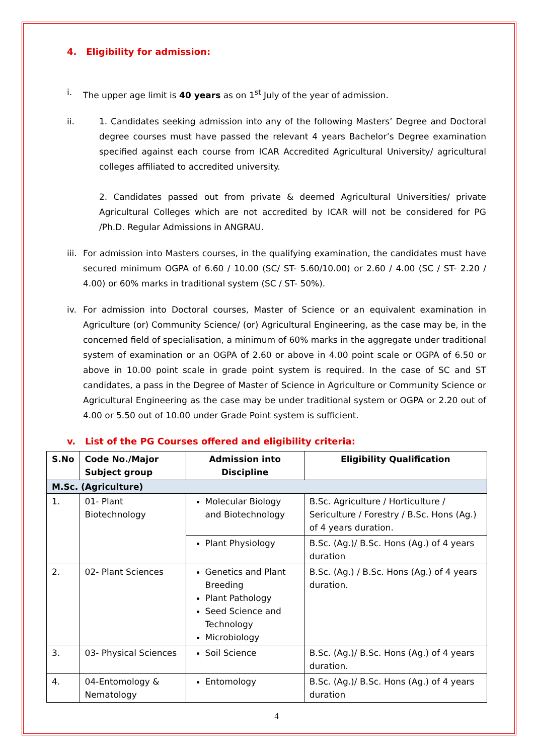4. Eligibility for admission:
i. The upper age limit is 40 years as on 1<sup>st</sup> July of the year of admission.
ii. 1. Candidates seeking admission into any of the following Masters’ Degree and Doctoral degree courses must have passed the relevant 4 years Bachelor’s Degree examination specified against each course from ICAR Accredited Agricultural University/ agricultural colleges affiliated to accredited university.
2. Candidates passed out from private & deemed Agricultural Universities/ private Agricultural Colleges which are not accredited by ICAR will not be considered for PG /Ph.D. Regular Admissions in ANGRAU.
iii.
For admission into Masters courses, in the qualifying examination, the candidates must have secured minimum OGPA of 6.60 / 10.00 (SC/ ST- 5.60/10.00) or 2.60 / 4.00 (SC / ST- 2.20 / 4.00) or 60% marks in traditional system (SC / ST- 50%).
iv. For admission into Doctoral courses, Master of Science or an equivalent examination in Agriculture (or) Community Science/ (or) Agricultural Engineering, as the case may be, in the concerned field of specialisation, a minimum of 60% marks in the aggregate under traditional system of examination or an OGPA of 2.60 or above in 4.00 point scale or OGPA of 6.50 or above in 10.00 point scale in grade point system is required. In the case of SC and ST candidates, a pass in the Degree of Master of Science in Agriculture or Community Science or Agricultural Engineering as the case may be under traditional system or OGPA or 2.20 out of 4.00 or 5.50 out of 10.00 under Grade Point system is sufficient.
v. List of the PG Courses offered and eligibility criteria:
| S.No | Code No./Major Subject group | Admission into Discipline | Eligibility Qualification |
| --- | --- | --- | --- |
| M.Sc. (Agriculture) | | | |
| 1. | 01- Plant Biotechnology | Molecular Biology and Biotechnology | B.Sc. Agriculture / Horticulture / Sericulture / Forestry / B.Sc. Hons (Ag.) of 4 years duration. |
| | | Plant Physiology | B.Sc. (Ag.)/ B.Sc. Hons (Ag.) of 4 years duration |
| 2. | 02- Plant Sciences | Genetics and Plant Breeding Plant Pathology Seed Science and Technology Microbiology | B.Sc. (Ag.) / B.Sc. Hons (Ag.) of 4 years duration. |
| 3. | 03- Physical Sciences | Soil Science | B.Sc. (Ag.)/ B.Sc. Hons (Ag.) of 4 years duration. |
| 4. | 04-Entomology & Nematology | Entomology | B.Sc. (Ag.)/ B.Sc. Hons (Ag.) of 4 years duration |
4